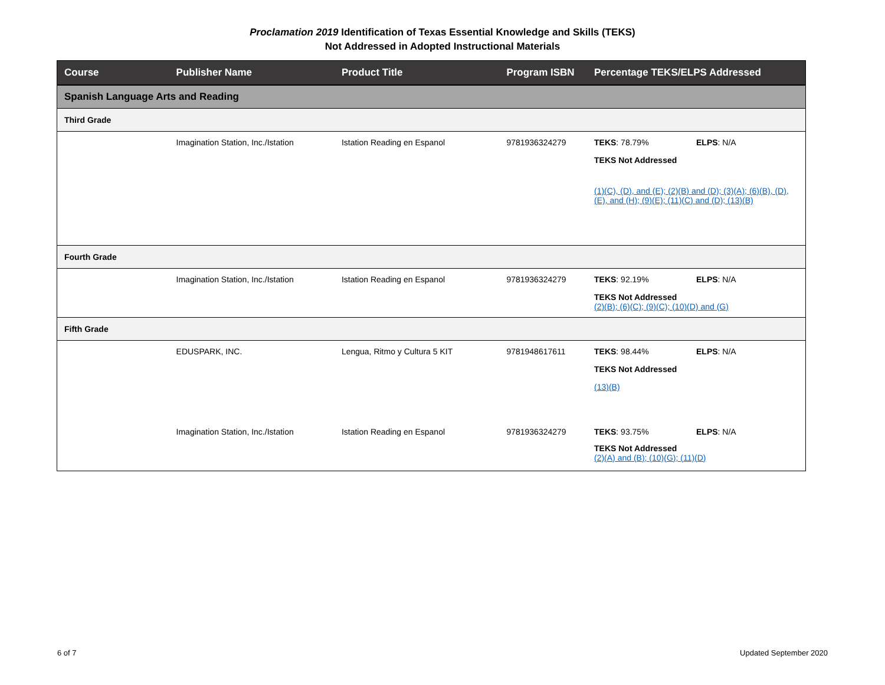Proclamation 2019 Identification of Texas Essential Knowledge and Skills (TEKS)
Not Addressed in Adopted Instructional Materials
| Course | Publisher Name | Product Title | Program ISBN | Percentage TEKS/ELPS Addressed |
| --- | --- | --- | --- | --- |
| Spanish Language Arts and Reading | | | | |
| Third Grade | | | | |
| | Imagination Station, Inc./Istation | Istation Reading en Espanol | 9781936324279 | TEKS : 78.79% ELPS : N/A TEKS Not Addressed (1)(C), (D), and (E); (2)(B) and (D); (3)(A); (6)(B), (D), (E), and (H); (9)(E); (11)(C) and (D); (13)(B) |
| Fourth Grade | | | | |
| | Imagination Station, Inc./Istation | Istation Reading en Espanol | 9781936324279 | TEKS : 92.19% ELPS : N/A TEKS Not Addressed (2)(B); (6)(C); (9)(C); (10)(D) and (G) |
| Fifth Grade | | | | |
| | EDUSPARK, INC. | Lengua, Ritmo y Cultura 5 KIT | 9781948617611 | TEKS : 98.44% ELPS : N/A TEKS Not Addressed (13)(B) |
| | Imagination Station, Inc./Istation | Istation Reading en Espanol | 9781936324279 | TEKS : 93.75% ELPS : N/A TEKS Not Addressed (2)(A) and (B); (10)(G); (11)(D) |
6 of 7 Updated September 2020